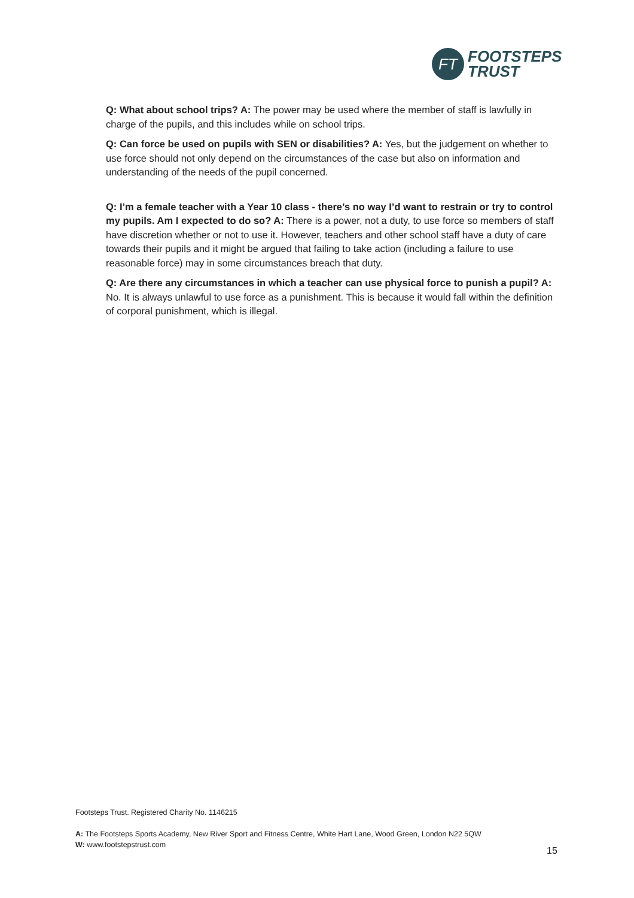FT
FOOTSTEPS
TRUST
Q: What about school trips? A: The power may be used where the member of staff is lawfully in charge of the pupils, and this includes while on school trips.
Q: Can force be used on pupils with SEN or disabilities? A: Yes, but the judgement on whether to use force should not only depend on the circumstances of the case but also on information and understanding of the needs of the pupil concerned.
Q: I’m a female teacher with a Year 10 class - there’s no way I’d want to restrain or try to control my pupils. Am I expected to do so? A: There is a power, not a duty, to use force so members of staff have discretion whether or not to use it. However, teachers and other school staff have a duty of care towards their pupils and it might be argued that failing to take action (including a failure to use reasonable force) may in some circumstances breach that duty.
Q: Are there any circumstances in which a teacher can use physical force to punish a pupil? A: No. It is always unlawful to use force as a punishment. This is because it would fall within the definition of corporal punishment, which is illegal.
Footsteps Trust. Registered Charity No. 1146215
A: The Footsteps Sports Academy, New River Sport and Fitness Centre, White Hart Lane, Wood Green, London N22 5QW
W: www.footstepstrust.com
15